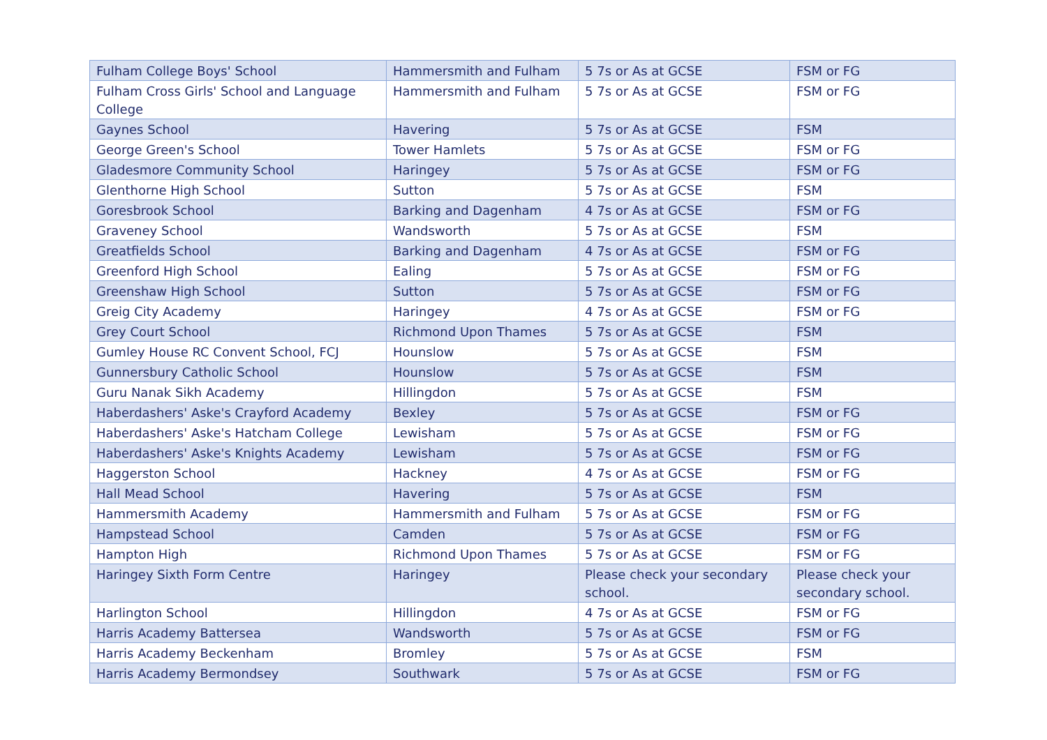| Fulham College Boys' School | Hammersmith and Fulham | 5 7s or As at GCSE | FSM or FG |
| Fulham Cross Girls' School and Language College | Hammersmith and Fulham | 5 7s or As at GCSE | FSM or FG |
| Gaynes School | Havering | 5 7s or As at GCSE | FSM |
| George Green's School | Tower Hamlets | 5 7s or As at GCSE | FSM or FG |
| Gladesmore Community School | Haringey | 5 7s or As at GCSE | FSM or FG |
| Glenthorne High School | Sutton | 5 7s or As at GCSE | FSM |
| Goresbrook School | Barking and Dagenham | 4 7s or As at GCSE | FSM or FG |
| Graveney School | Wandsworth | 5 7s or As at GCSE | FSM |
| Greatfields School | Barking and Dagenham | 4 7s or As at GCSE | FSM or FG |
| Greenford High School | Ealing | 5 7s or As at GCSE | FSM or FG |
| Greenshaw High School | Sutton | 5 7s or As at GCSE | FSM or FG |
| Greig City Academy | Haringey | 4 7s or As at GCSE | FSM or FG |
| Grey Court School | Richmond Upon Thames | 5 7s or As at GCSE | FSM |
| Gumley House RC Convent School, FCJ | Hounslow | 5 7s or As at GCSE | FSM |
| Gunnersbury Catholic School | Hounslow | 5 7s or As at GCSE | FSM |
| Guru Nanak Sikh Academy | Hillingdon | 5 7s or As at GCSE | FSM |
| Haberdashers' Aske's Crayford Academy | Bexley | 5 7s or As at GCSE | FSM or FG |
| Haberdashers' Aske's Hatcham College | Lewisham | 5 7s or As at GCSE | FSM or FG |
| Haberdashers' Aske's Knights Academy | Lewisham | 5 7s or As at GCSE | FSM or FG |
| Haggerston School | Hackney | 4 7s or As at GCSE | FSM or FG |
| Hall Mead School | Havering | 5 7s or As at GCSE | FSM |
| Hammersmith Academy | Hammersmith and Fulham | 5 7s or As at GCSE | FSM or FG |
| Hampstead School | Camden | 5 7s or As at GCSE | FSM or FG |
| Hampton High | Richmond Upon Thames | 5 7s or As at GCSE | FSM or FG |
| Haringey Sixth Form Centre | Haringey | Please check your secondary school. | Please check your secondary school. |
| Harlington School | Hillingdon | 4 7s or As at GCSE | FSM or FG |
| Harris Academy Battersea | Wandsworth | 5 7s or As at GCSE | FSM or FG |
| Harris Academy Beckenham | Bromley | 5 7s or As at GCSE | FSM |
| Harris Academy Bermondsey | Southwark | 5 7s or As at GCSE | FSM or FG |